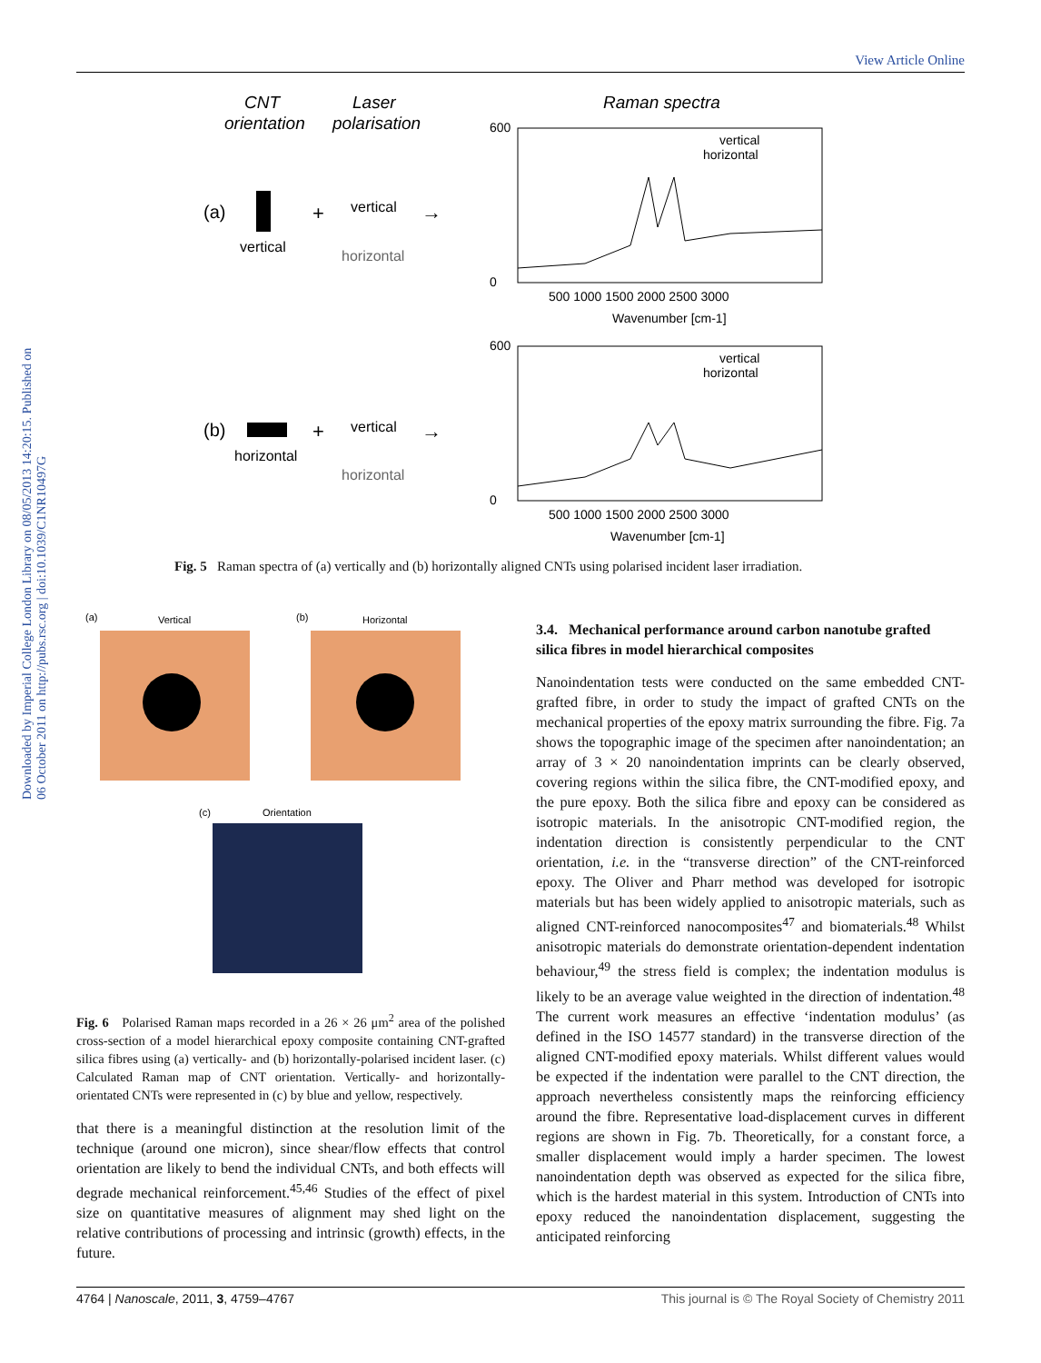Downloaded by Imperial College London Library on 08/05/2013 14:20:15. Published on 06 October 2011 on http://pubs.rsc.org | doi:10.1039/C1NR10497G
View Article Online
CNT
orientation
Laser
polarisation
Raman spectra
(a)
vertical
+
vertical
horizontal
→
(b)
horizontal
+
vertical
horizontal
→
vertical
horizontal
600
0
500 1000 1500 2000 2500 3000
Wavenumber [cm-1]
vertical
horizontal
600
0
500 1000 1500 2000 2500 3000
Wavenumber [cm-1]
Fig. 5 Raman spectra of (a) vertically and (b) horizontally aligned CNTs using polarised incident laser irradiation.
(a)
Vertical
(b)
Horizontal
(c)
Orientation
Fig. 6 Polarised Raman maps recorded in a 26 × 26 μm<sup>2</sup> area of the polished cross-section of a model hierarchical epoxy composite containing CNT-grafted silica fibres using (a) vertically- and (b) horizontally-polarised incident laser. (c) Calculated Raman map of CNT orientation. Vertically- and horizontally-orientated CNTs were represented in (c) by blue and yellow, respectively.
that there is a meaningful distinction at the resolution limit of the technique (around one micron), since shear/flow effects that control orientation are likely to bend the individual CNTs, and both effects will degrade mechanical reinforcement.<sup>45,46</sup> Studies of the effect of pixel size on quantitative measures of alignment may shed light on the relative contributions of processing and intrinsic (growth) effects, in the future.
3.4. Mechanical performance around carbon nanotube grafted silica fibres in model hierarchical composites
Nanoindentation tests were conducted on the same embedded CNT-grafted fibre, in order to study the impact of grafted CNTs on the mechanical properties of the epoxy matrix surrounding the fibre. Fig. 7a shows the topographic image of the specimen after nanoindentation; an array of 3 × 20 nanoindentation imprints can be clearly observed, covering regions within the silica fibre, the CNT-modified epoxy, and the pure epoxy. Both the silica fibre and epoxy can be considered as isotropic materials. In the anisotropic CNT-modified region, the indentation direction is consistently perpendicular to the CNT orientation, i.e. in the “transverse direction” of the CNT-reinforced epoxy. The Oliver and Pharr method was developed for isotropic materials but has been widely applied to anisotropic materials, such as aligned CNT-reinforced nanocomposites<sup>47</sup> and biomaterials.<sup>48</sup> Whilst anisotropic materials do demonstrate orientation-dependent indentation behaviour,<sup>49</sup> the stress field is complex; the indentation modulus is likely to be an average value weighted in the direction of indentation.<sup>48</sup> The current work measures an effective ‘indentation modulus’ (as defined in the ISO 14577 standard) in the transverse direction of the aligned CNT-modified epoxy materials. Whilst different values would be expected if the indentation were parallel to the CNT direction, the approach nevertheless consistently maps the reinforcing efficiency around the fibre. Representative load-displacement curves in different regions are shown in Fig. 7b. Theoretically, for a constant force, a smaller displacement would imply a harder specimen. The lowest nanoindentation depth was observed as expected for the silica fibre, which is the hardest material in this system. Introduction of CNTs into epoxy reduced the nanoindentation displacement, suggesting the anticipated reinforcing
4764 | Nanoscale, 2011, 3, 4759–4767 This journal is © The Royal Society of Chemistry 2011